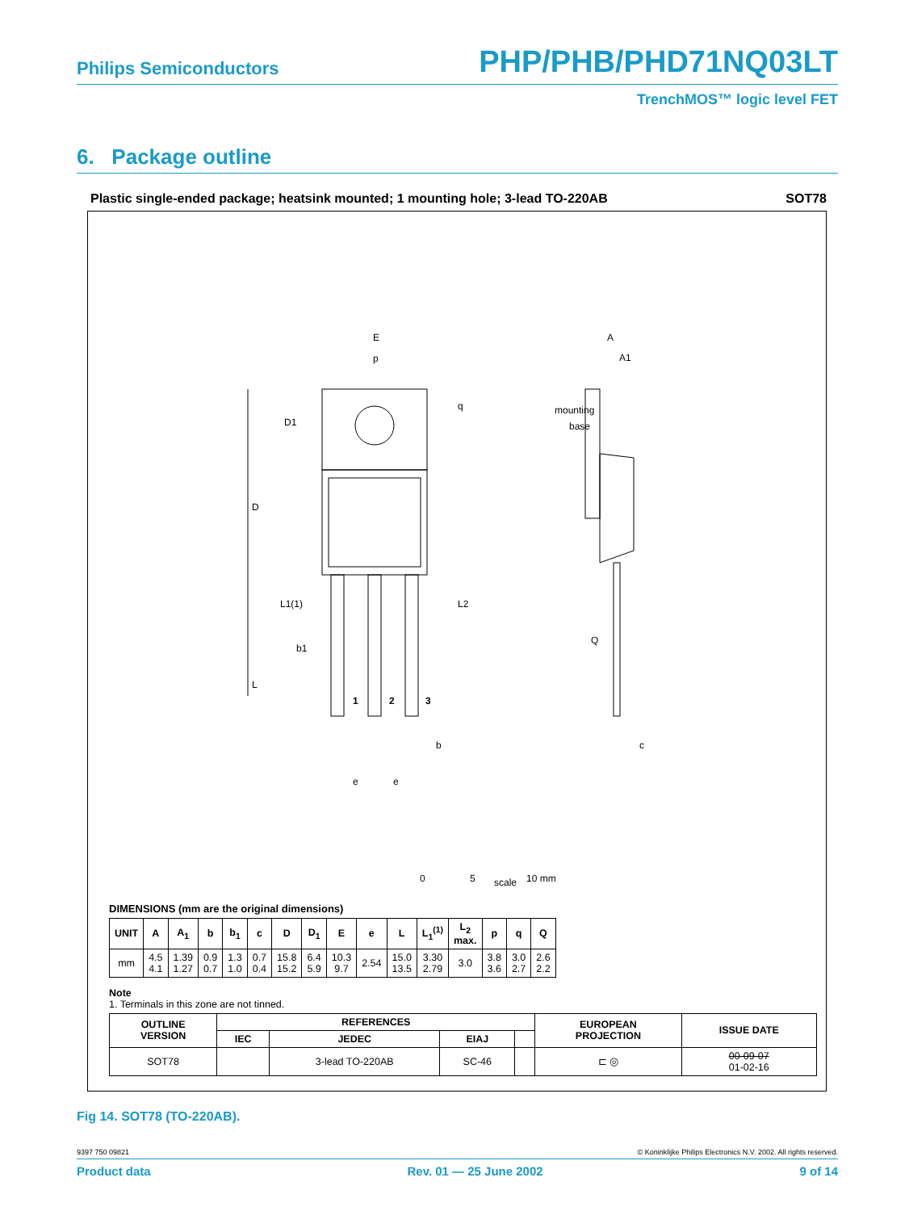Philips Semiconductors PHP/PHB/PHD71NQ03LT
TrenchMOS™ logic level FET
6. Package outline
Plastic single-ended package; heatsink mounted; 1 mounting hole; 3-lead TO-220AB SOT78
E
p
q
D1
D
L1(1)
L2
b1
L
1
2
3
b
e
e
A
A1
mounting
base
Q
c
0
5
10 mm
scale
DIMENSIONS (mm are the original dimensions)
| UNIT | A | A<sub>1</sub> | b | b<sub>1</sub> | c | D | D<sub>1</sub> | E | e | L | L<sub>1</sub><sup>(1)</sup> | L<sub>2</sub> max. | p | q | Q |
| --- | --- | --- | --- | --- | --- | --- | --- | --- | --- | --- | --- | --- | --- | --- | --- |
| mm | 4.5 4.1 | 1.39 1.27 | 0.9 0.7 | 1.3 1.0 | 0.7 0.4 | 15.8 15.2 | 6.4 5.9 | 10.3 9.7 | 2.54 | 15.0 13.5 | 3.30 2.79 | 3.0 | 3.8 3.6 | 3.0 2.7 | 2.6 2.2 |
Note
1. Terminals in this zone are not tinned.
| OUTLINE VERSION | REFERENCES | | | | EUROPEAN PROJECTION | ISSUE DATE |
| --- | --- | --- | --- | --- | --- | --- |
| | IEC | JEDEC | EIAJ | | | |
| SOT78 | | 3-lead TO-220AB | SC-46 | | ⊏ ◎ | 00-09-07 01-02-16 |
Fig 14. SOT78 (TO-220AB).
9397 750 09821 © Koninklijke Philips Electronics N.V. 2002. All rights reserved.
Product data Rev. 01 — 25 June 2002 9 of 14